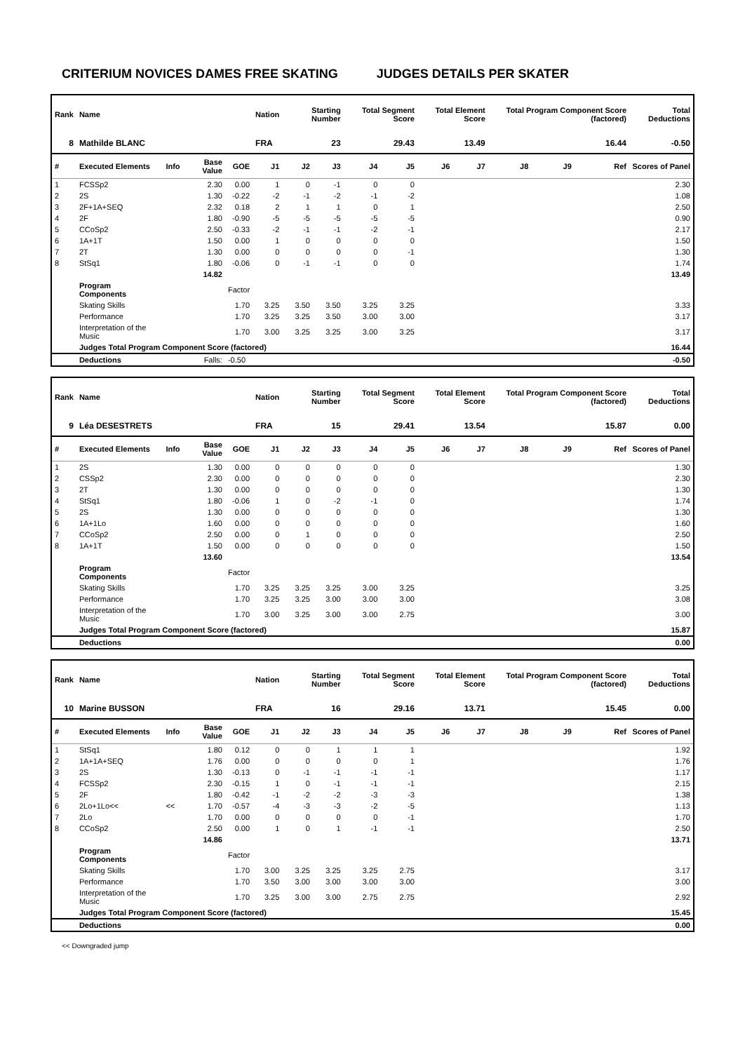CRITERIUM NOVICES DAMES FREE SKATING JUDGES DETAILS PER SKATER
| Rank | Name | | | | Nation | Starting Number | | Total Segment Score | | Total Element Score | | Total Program Component Score (factored) | | | Total Deductions |
| --- | --- | --- | --- | --- | --- | --- | --- | --- | --- | --- | --- | --- | --- | --- | --- |
| 8 | Mathilde BLANC | | | | FRA | 23 | | 29.43 | | 13.49 | | 16.44 | | | -0.50 |
| # | Executed Elements | Info | Base Value | GOE | J1 | J2 | J3 | J4 | J5 | J6 | J7 | J8 | J9 | Ref | Scores of Panel |
| 1 | FCSSp2 | | 2.30 | 0.00 | 1 | 0 | -1 | 0 | 0 | | | | | | 2.30 |
| 2 | 2S | | 1.30 | -0.22 | -2 | -1 | -2 | -1 | -2 | | | | | | 1.08 |
| 3 | 2F+1A+SEQ | | 2.32 | 0.18 | 2 | 1 | 1 | 0 | 1 | | | | | | 2.50 |
| 4 | 2F | | 1.80 | -0.90 | -5 | -5 | -5 | -5 | -5 | | | | | | 0.90 |
| 5 | CCoSp2 | | 2.50 | -0.33 | -2 | -1 | -1 | -2 | -1 | | | | | | 2.17 |
| 6 | 1A+1T | | 1.50 | 0.00 | 1 | 0 | 0 | 0 | 0 | | | | | | 1.50 |
| 7 | 2T | | 1.30 | 0.00 | 0 | 0 | 0 | 0 | -1 | | | | | | 1.30 |
| 8 | StSq1 | | 1.80 | -0.06 | 0 | -1 | -1 | 0 | 0 | | | | | | 1.74 |
| | | | 14.82 | | | | | | | | | | | | 13.49 |
| | Program Components | | | Factor | | | | | | | | | | | |
| | Skating Skills | | | 1.70 | 3.25 | 3.50 | 3.50 | 3.25 | 3.25 | | | | | | 3.33 |
| | Performance | | | 1.70 | 3.25 | 3.25 | 3.50 | 3.00 | 3.00 | | | | | | 3.17 |
| | Interpretation of the Music | | | 1.70 | 3.00 | 3.25 | 3.25 | 3.00 | 3.25 | | | | | | 3.17 |
| | Judges Total Program Component Score (factored) | | | | | | | | | | | | | | 16.44 |
| | Deductions | | Falls: | -0.50 | | | | | | | | | | | -0.50 |
| Rank | Name | | | | Nation | Starting Number | | Total Segment Score | | Total Element Score | | Total Program Component Score (factored) | | | Total Deductions |
| --- | --- | --- | --- | --- | --- | --- | --- | --- | --- | --- | --- | --- | --- | --- | --- |
| 9 | Léa DESESTRETS | | | | FRA | 15 | | 29.41 | | 13.54 | | 15.87 | | | 0.00 |
| # | Executed Elements | Info | Base Value | GOE | J1 | J2 | J3 | J4 | J5 | J6 | J7 | J8 | J9 | Ref | Scores of Panel |
| 1 | 2S | | 1.30 | 0.00 | 0 | 0 | 0 | 0 | 0 | | | | | | 1.30 |
| 2 | CSSp2 | | 2.30 | 0.00 | 0 | 0 | 0 | 0 | 0 | | | | | | 2.30 |
| 3 | 2T | | 1.30 | 0.00 | 0 | 0 | 0 | 0 | 0 | | | | | | 1.30 |
| 4 | StSq1 | | 1.80 | -0.06 | 1 | 0 | -2 | -1 | 0 | | | | | | 1.74 |
| 5 | 2S | | 1.30 | 0.00 | 0 | 0 | 0 | 0 | 0 | | | | | | 1.30 |
| 6 | 1A+1Lo | | 1.60 | 0.00 | 0 | 0 | 0 | 0 | 0 | | | | | | 1.60 |
| 7 | CCoSp2 | | 2.50 | 0.00 | 0 | 1 | 0 | 0 | 0 | | | | | | 2.50 |
| 8 | 1A+1T | | 1.50 | 0.00 | 0 | 0 | 0 | 0 | 0 | | | | | | 1.50 |
| | | | 13.60 | | | | | | | | | | | | 13.54 |
| | Program Components | | | Factor | | | | | | | | | | | |
| | Skating Skills | | | 1.70 | 3.25 | 3.25 | 3.25 | 3.00 | 3.25 | | | | | | 3.25 |
| | Performance | | | 1.70 | 3.25 | 3.25 | 3.00 | 3.00 | 3.00 | | | | | | 3.08 |
| | Interpretation of the Music | | | 1.70 | 3.00 | 3.25 | 3.00 | 3.00 | 2.75 | | | | | | 3.00 |
| | Judges Total Program Component Score (factored) | | | | | | | | | | | | | | 15.87 |
| | Deductions | | | | | | | | | | | | | | 0.00 |
| Rank | Name | | | | Nation | Starting Number | | Total Segment Score | | Total Element Score | | Total Program Component Score (factored) | | | Total Deductions |
| --- | --- | --- | --- | --- | --- | --- | --- | --- | --- | --- | --- | --- | --- | --- | --- |
| 10 | Marine BUSSON | | | | FRA | 16 | | 29.16 | | 13.71 | | 15.45 | | | 0.00 |
| # | Executed Elements | Info | Base Value | GOE | J1 | J2 | J3 | J4 | J5 | J6 | J7 | J8 | J9 | Ref | Scores of Panel |
| 1 | StSq1 | | 1.80 | 0.12 | 0 | 0 | 1 | 1 | 1 | | | | | | 1.92 |
| 2 | 1A+1A+SEQ | | 1.76 | 0.00 | 0 | 0 | 0 | 0 | 1 | | | | | | 1.76 |
| 3 | 2S | | 1.30 | -0.13 | 0 | -1 | -1 | -1 | -1 | | | | | | 1.17 |
| 4 | FCSSp2 | | 2.30 | -0.15 | 1 | 0 | -1 | -1 | -1 | | | | | | 2.15 |
| 5 | 2F | | 1.80 | -0.42 | -1 | -2 | -2 | -3 | -3 | | | | | | 1.38 |
| 6 | 2Lo+1Lo<< | << | 1.70 | -0.57 | -4 | -3 | -3 | -2 | -5 | | | | | | 1.13 |
| 7 | 2Lo | | 1.70 | 0.00 | 0 | 0 | 0 | 0 | -1 | | | | | | 1.70 |
| 8 | CCoSp2 | | 2.50 | 0.00 | 1 | 0 | 1 | -1 | -1 | | | | | | 2.50 |
| | | | 14.86 | | | | | | | | | | | | 13.71 |
| | Program Components | | | Factor | | | | | | | | | | | |
| | Skating Skills | | | 1.70 | 3.00 | 3.25 | 3.25 | 3.25 | 2.75 | | | | | | 3.17 |
| | Performance | | | 1.70 | 3.50 | 3.00 | 3.00 | 3.00 | 3.00 | | | | | | 3.00 |
| | Interpretation of the Music | | | 1.70 | 3.25 | 3.00 | 3.00 | 2.75 | 2.75 | | | | | | 2.92 |
| | Judges Total Program Component Score (factored) | | | | | | | | | | | | | | 15.45 |
| | Deductions | | | | | | | | | | | | | | 0.00 |
<< Downgraded jump